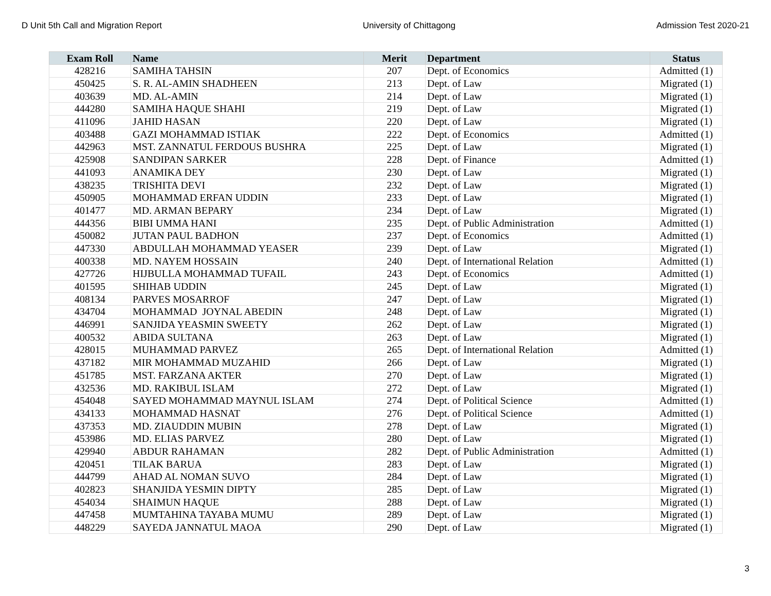D Unit 5th Call and Migration Report University of Chittagong Admission Test 2020-21
| Exam Roll | Name | Merit | Department | Status |
| --- | --- | --- | --- | --- |
| 428216 | SAMIHA TAHSIN | 207 | Dept. of Economics | Admitted (1) |
| 450425 | S. R. AL-AMIN SHADHEEN | 213 | Dept. of Law | Migrated (1) |
| 403639 | MD. AL-AMIN | 214 | Dept. of Law | Migrated (1) |
| 444280 | SAMIHA HAQUE SHAHI | 219 | Dept. of Law | Migrated (1) |
| 411096 | JAHID HASAN | 220 | Dept. of Law | Migrated (1) |
| 403488 | GAZI MOHAMMAD ISTIAK | 222 | Dept. of Economics | Admitted (1) |
| 442963 | MST. ZANNATUL FERDOUS BUSHRA | 225 | Dept. of Law | Migrated (1) |
| 425908 | SANDIPAN SARKER | 228 | Dept. of Finance | Admitted (1) |
| 441093 | ANAMIKA DEY | 230 | Dept. of Law | Migrated (1) |
| 438235 | TRISHITA DEVI | 232 | Dept. of Law | Migrated (1) |
| 450905 | MOHAMMAD ERFAN UDDIN | 233 | Dept. of Law | Migrated (1) |
| 401477 | MD. ARMAN BEPARY | 234 | Dept. of Law | Migrated (1) |
| 444356 | BIBI UMMA HANI | 235 | Dept. of Public Administration | Admitted (1) |
| 450082 | JUTAN PAUL BADHON | 237 | Dept. of Economics | Admitted (1) |
| 447330 | ABDULLAH MOHAMMAD YEASER | 239 | Dept. of Law | Migrated (1) |
| 400338 | MD. NAYEM HOSSAIN | 240 | Dept. of International Relation | Admitted (1) |
| 427726 | HIJBULLA MOHAMMAD TUFAIL | 243 | Dept. of Economics | Admitted (1) |
| 401595 | SHIHAB UDDIN | 245 | Dept. of Law | Migrated (1) |
| 408134 | PARVES MOSARROF | 247 | Dept. of Law | Migrated (1) |
| 434704 | MOHAMMAD JOYNAL ABEDIN | 248 | Dept. of Law | Migrated (1) |
| 446991 | SANJIDA YEASMIN SWEETY | 262 | Dept. of Law | Migrated (1) |
| 400532 | ABIDA SULTANA | 263 | Dept. of Law | Migrated (1) |
| 428015 | MUHAMMAD PARVEZ | 265 | Dept. of International Relation | Admitted (1) |
| 437182 | MIR MOHAMMAD MUZAHID | 266 | Dept. of Law | Migrated (1) |
| 451785 | MST. FARZANA AKTER | 270 | Dept. of Law | Migrated (1) |
| 432536 | MD. RAKIBUL ISLAM | 272 | Dept. of Law | Migrated (1) |
| 454048 | SAYED MOHAMMAD MAYNUL ISLAM | 274 | Dept. of Political Science | Admitted (1) |
| 434133 | MOHAMMAD HASNAT | 276 | Dept. of Political Science | Admitted (1) |
| 437353 | MD. ZIAUDDIN MUBIN | 278 | Dept. of Law | Migrated (1) |
| 453986 | MD. ELIAS PARVEZ | 280 | Dept. of Law | Migrated (1) |
| 429940 | ABDUR RAHAMAN | 282 | Dept. of Public Administration | Admitted (1) |
| 420451 | TILAK BARUA | 283 | Dept. of Law | Migrated (1) |
| 444799 | AHAD AL NOMAN SUVO | 284 | Dept. of Law | Migrated (1) |
| 402823 | SHANJIDA YESMIN DIPTY | 285 | Dept. of Law | Migrated (1) |
| 454034 | SHAIMUN HAQUE | 288 | Dept. of Law | Migrated (1) |
| 447458 | MUMTAHINA TAYABA MUMU | 289 | Dept. of Law | Migrated (1) |
| 448229 | SAYEDA JANNATUL MAOA | 290 | Dept. of Law | Migrated (1) |
3